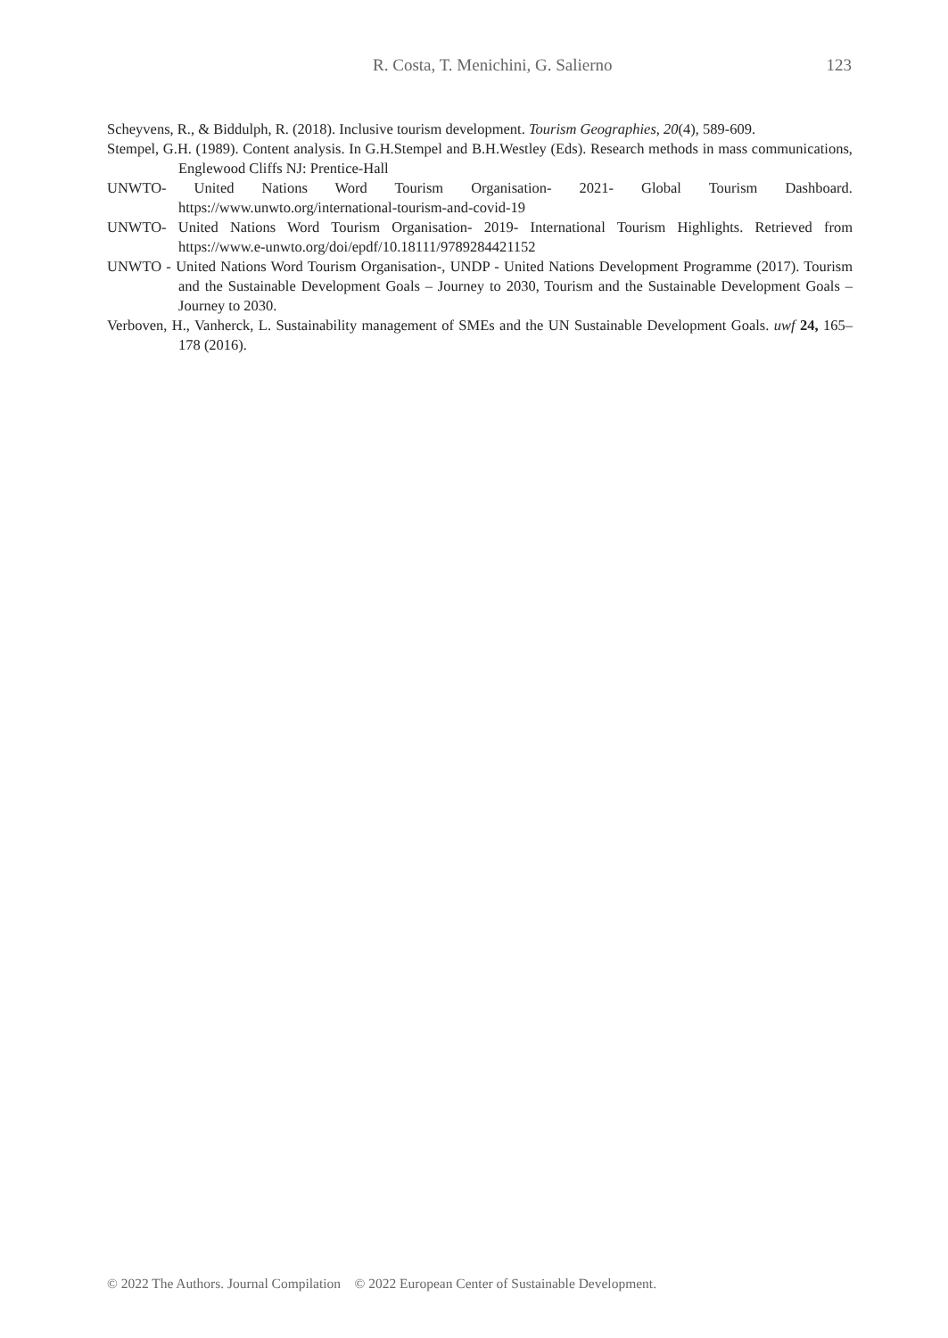R. Costa, T. Menichini, G. Salierno 123
Scheyvens, R., & Biddulph, R. (2018). Inclusive tourism development. Tourism Geographies, 20(4), 589-609.
Stempel, G.H. (1989). Content analysis. In G.H.Stempel and B.H.Westley (Eds). Research methods in mass communications, Englewood Cliffs NJ: Prentice-Hall
UNWTO- United Nations Word Tourism Organisation- 2021- Global Tourism Dashboard. https://www.unwto.org/international-tourism-and-covid-19
UNWTO- United Nations Word Tourism Organisation- 2019- International Tourism Highlights. Retrieved from https://www.e-unwto.org/doi/epdf/10.18111/9789284421152
UNWTO - United Nations Word Tourism Organisation-, UNDP - United Nations Development Programme (2017). Tourism and the Sustainable Development Goals – Journey to 2030, Tourism and the Sustainable Development Goals – Journey to 2030.
Verboven, H., Vanherck, L. Sustainability management of SMEs and the UN Sustainable Development Goals. uwf 24, 165–178 (2016).
© 2022 The Authors. Journal Compilation © 2022 European Center of Sustainable Development.